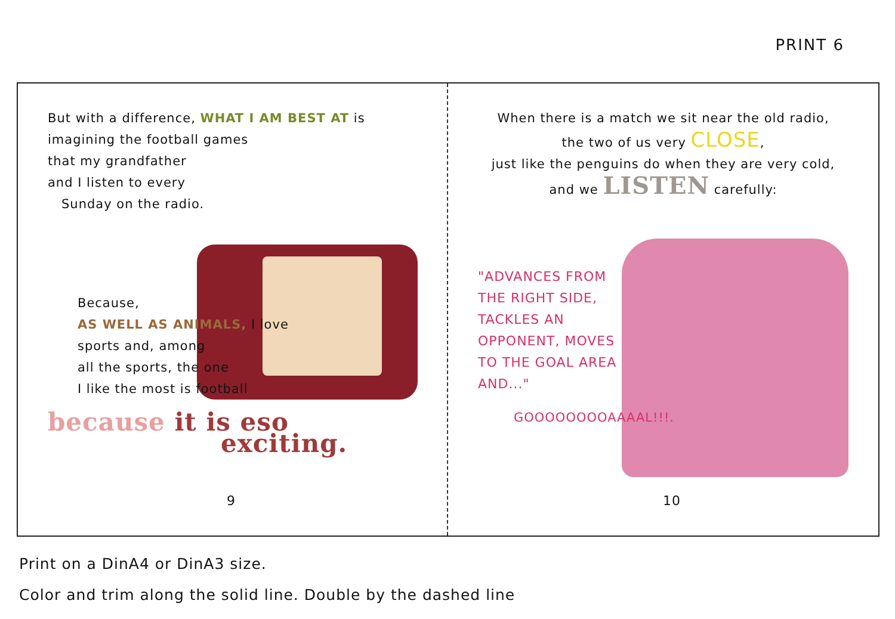PRINT 6
But with a difference, WHAT I AM BEST AT is imagining the football games
that my grandfather
and I listen to every
Sunday on the radio.
Because,
AS WELL AS ANIMALS, I love
sports and, among
all the sports, the one
I like the most is football
because it is eso
exciting.
9
When there is a match we sit near the old radio,
the two of us very CLOSE,
just like the penguins do when they are very cold,
and we LISTEN carefully:
"ADVANCES FROM THE RIGHT SIDE, TACKLES AN OPPONENT, MOVES TO THE GOAL AREA AND..."
GOOOOOOOOAAAAL!!!.
10
Print on a DinA4 or DinA3 size.
Color and trim along the solid line. Double by the dashed line